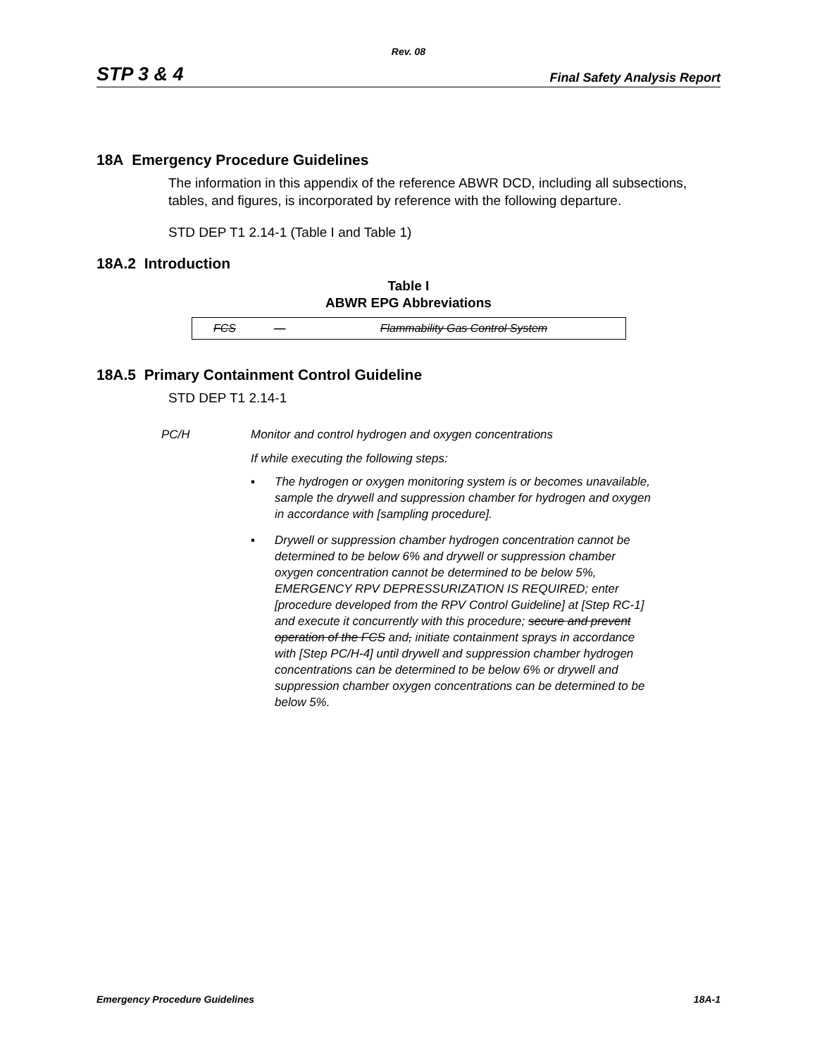Rev. 08
STP 3 & 4 Final Safety Analysis Report
18A Emergency Procedure Guidelines
The information in this appendix of the reference ABWR DCD, including all subsections, tables, and figures, is incorporated by reference with the following departure.
STD DEP T1 2.14-1 (Table I and Table 1)
18A.2 Introduction
Table I
ABWR EPG Abbreviations
| FCS | — | Flammability Gas Control System |
18A.5 Primary Containment Control Guideline
STD DEP T1 2.14-1
PC/H Monitor and control hydrogen and oxygen concentrations
If while executing the following steps:
▪ The hydrogen or oxygen monitoring system is or becomes unavailable, sample the drywell and suppression chamber for hydrogen and oxygen in accordance with [sampling procedure].
▪ Drywell or suppression chamber hydrogen concentration cannot be determined to be below 6% and drywell or suppression chamber oxygen concentration cannot be determined to be below 5%, EMERGENCY RPV DEPRESSURIZATION IS REQUIRED; enter [procedure developed from the RPV Control Guideline] at [Step RC-1] and execute it concurrently with this procedure; secure and prevent operation of the FCS and, initiate containment sprays in accordance with [Step PC/H-4] until drywell and suppression chamber hydrogen concentrations can be determined to be below 6% or drywell and suppression chamber oxygen concentrations can be determined to be below 5%.
Emergency Procedure Guidelines 18A-1